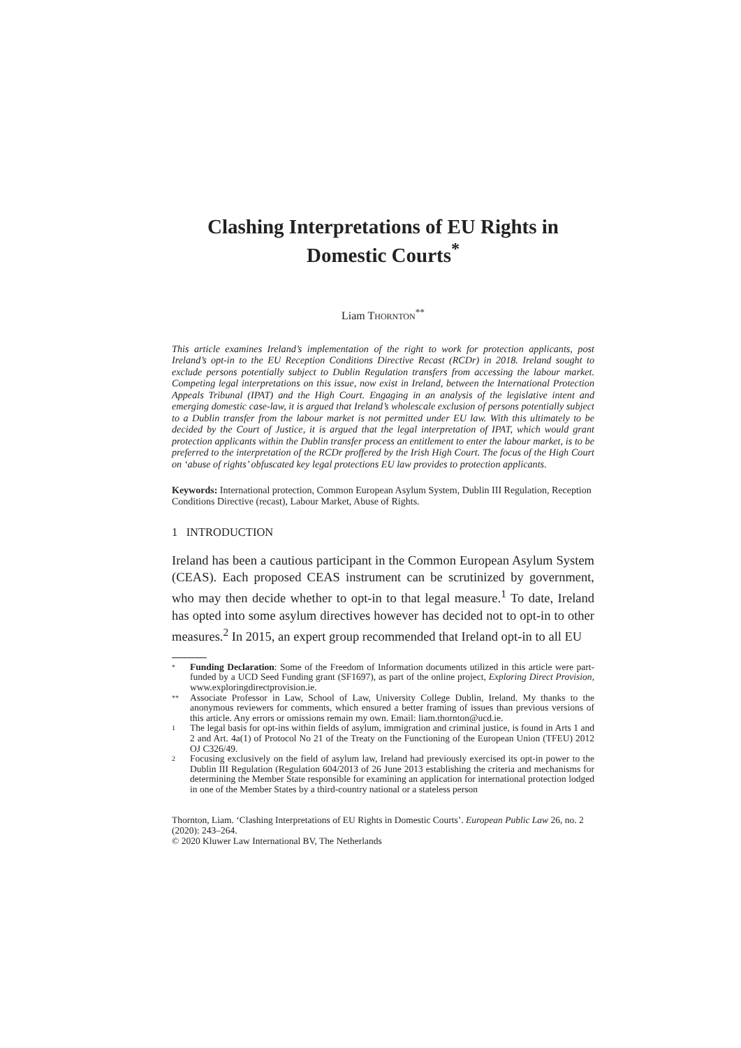Clashing Interpretations of EU Rights in
Domestic Courts<sup>*</sup>
Liam THORNTON<sup>**</sup>
This article examines Ireland’s implementation of the right to work for protection applicants, post Ireland’s opt-in to the EU Reception Conditions Directive Recast (RCDr) in 2018. Ireland sought to exclude persons potentially subject to Dublin Regulation transfers from accessing the labour market. Competing legal interpretations on this issue, now exist in Ireland, between the International Protection Appeals Tribunal (IPAT) and the High Court. Engaging in an analysis of the legislative intent and emerging domestic case-law, it is argued that Ireland’s wholescale exclusion of persons potentially subject to a Dublin transfer from the labour market is not permitted under EU law. With this ultimately to be decided by the Court of Justice, it is argued that the legal interpretation of IPAT, which would grant protection applicants within the Dublin transfer process an entitlement to enter the labour market, is to be preferred to the interpretation of the RCDr proffered by the Irish High Court. The focus of the High Court on ‘abuse of rights’ obfuscated key legal protections EU law provides to protection applicants.
Keywords: International protection, Common European Asylum System, Dublin III Regulation, Reception Conditions Directive (recast), Labour Market, Abuse of Rights.
1 INTRODUCTION
Ireland has been a cautious participant in the Common European Asylum System (CEAS). Each proposed CEAS instrument can be scrutinized by government, who may then decide whether to opt-in to that legal measure.<sup>1</sup> To date, Ireland has opted into some asylum directives however has decided not to opt-in to other measures.<sup>2</sup> In 2015, an expert group recommended that Ireland opt-in to all EU
* Funding Declaration: Some of the Freedom of Information documents utilized in this article were part-funded by a UCD Seed Funding grant (SF1697), as part of the online project, Exploring Direct Provision, www.exploringdirectprovision.ie.
** Associate Professor in Law, School of Law, University College Dublin, Ireland. My thanks to the anonymous reviewers for comments, which ensured a better framing of issues than previous versions of this article. Any errors or omissions remain my own. Email: liam.thornton@ucd.ie.
1 The legal basis for opt-ins within fields of asylum, immigration and criminal justice, is found in Arts 1 and 2 and Art. 4a(1) of Protocol No 21 of the Treaty on the Functioning of the European Union (TFEU) 2012 OJ C326/49.
2 Focusing exclusively on the field of asylum law, Ireland had previously exercised its opt-in power to the Dublin III Regulation (Regulation 604/2013 of 26 June 2013 establishing the criteria and mechanisms for determining the Member State responsible for examining an application for international protection lodged in one of the Member States by a third-country national or a stateless person
Thornton, Liam. ‘Clashing Interpretations of EU Rights in Domestic Courts’. European Public Law 26, no. 2 (2020): 243–264.
© 2020 Kluwer Law International BV, The Netherlands